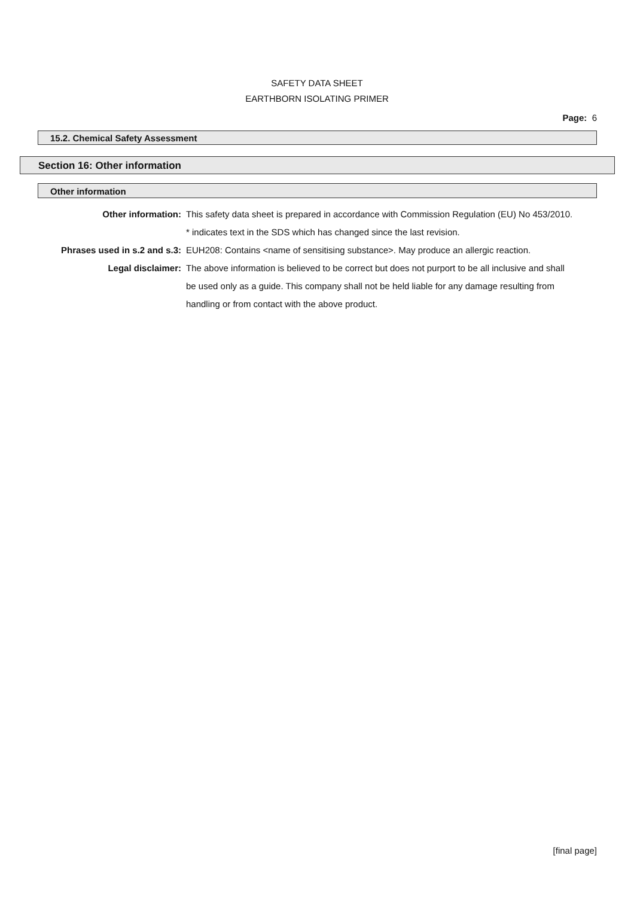SAFETY DATA SHEET
EARTHBORN ISOLATING PRIMER
Page: 6
15.2. Chemical Safety Assessment
Section 16: Other information
Other information
Other information: This safety data sheet is prepared in accordance with Commission Regulation (EU) No 453/2010.
* indicates text in the SDS which has changed since the last revision.
Phrases used in s.2 and s.3:
EUH208: Contains <name of sensitising substance>. May produce an allergic reaction.
Legal disclaimer: The above information is believed to be correct but does not purport to be all inclusive and shall be used only as a guide. This company shall not be held liable for any damage resulting from handling or from contact with the above product.
[final page]